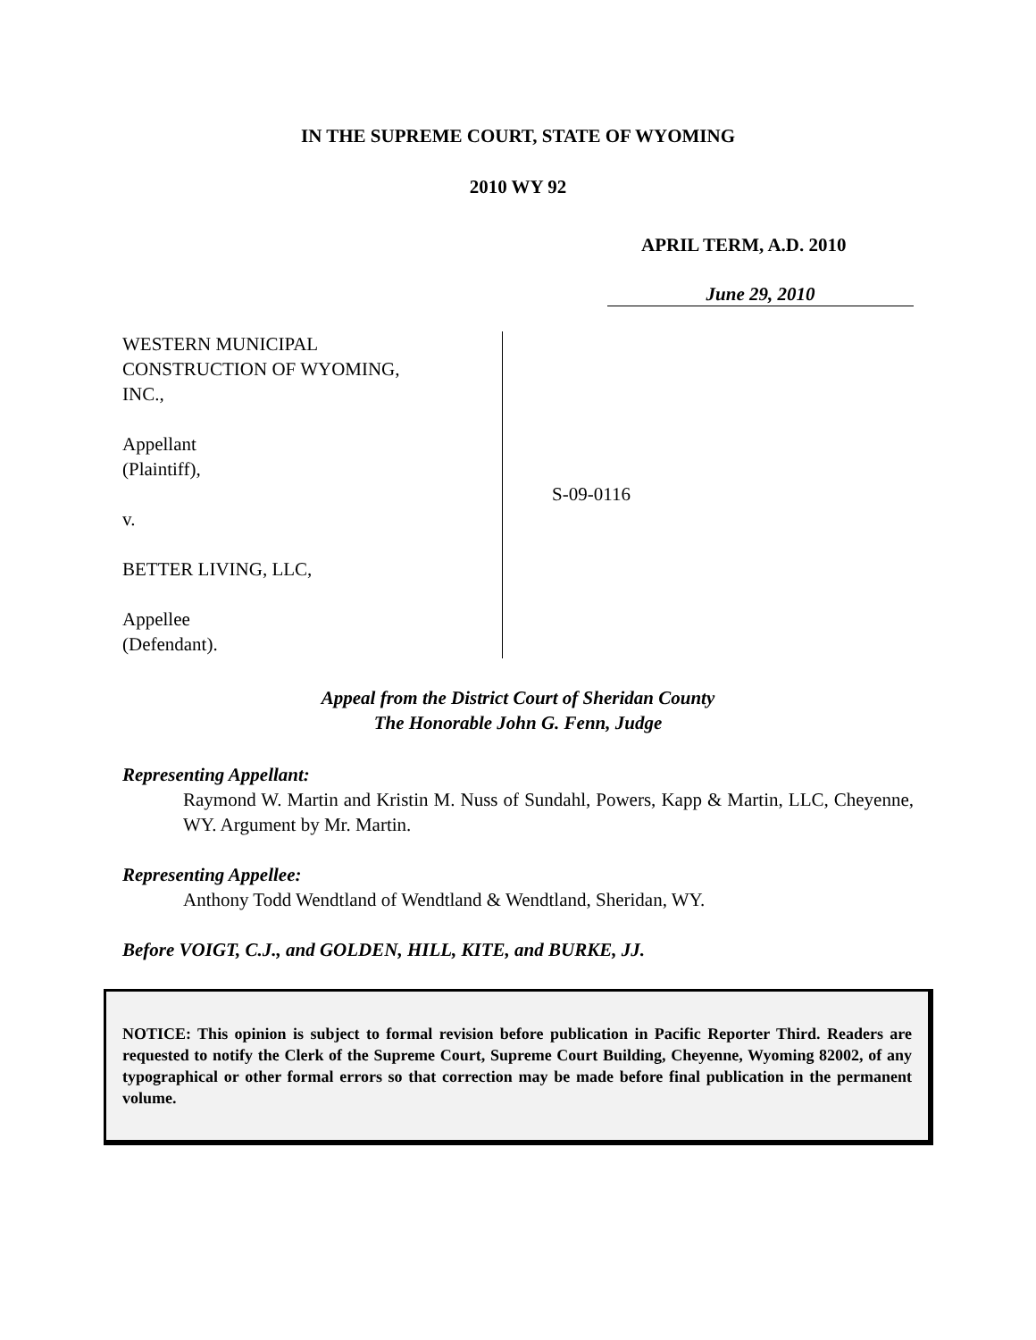IN THE SUPREME COURT, STATE OF WYOMING
2010 WY 92
APRIL TERM, A.D. 2010
June 29, 2010
WESTERN MUNICIPAL
CONSTRUCTION OF WYOMING,
INC.,
Appellant
(Plaintiff),
v.
BETTER LIVING, LLC,
Appellee
(Defendant).
S-09-0116
Appeal from the District Court of Sheridan County
The Honorable John G. Fenn, Judge
Representing Appellant:
Raymond W. Martin and Kristin M. Nuss of Sundahl, Powers, Kapp & Martin, LLC, Cheyenne, WY. Argument by Mr. Martin.
Representing Appellee:
Anthony Todd Wendtland of Wendtland & Wendtland, Sheridan, WY.
Before VOIGT, C.J., and GOLDEN, HILL, KITE, and BURKE, JJ.
NOTICE: This opinion is subject to formal revision before publication in Pacific Reporter Third. Readers are requested to notify the Clerk of the Supreme Court, Supreme Court Building, Cheyenne, Wyoming 82002, of any typographical or other formal errors so that correction may be made before final publication in the permanent volume.